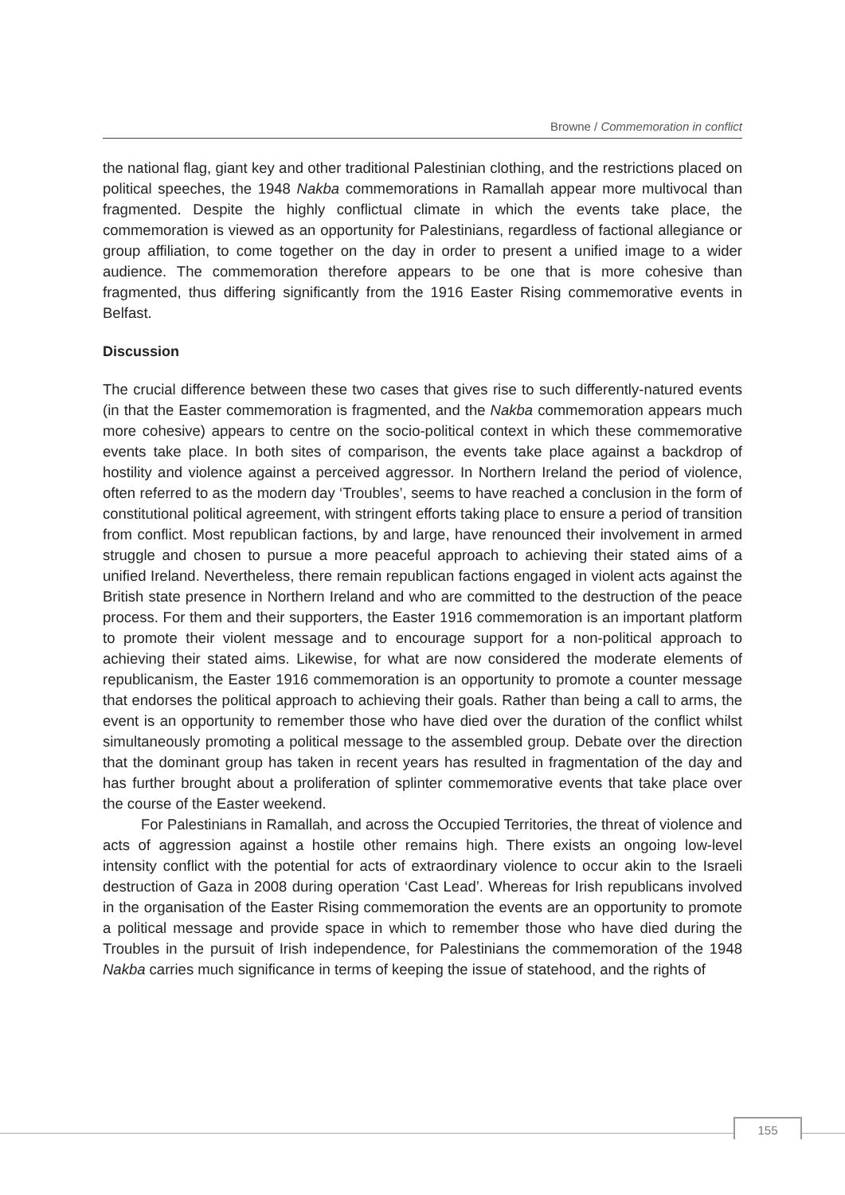Browne / Commemoration in conflict
the national flag, giant key and other traditional Palestinian clothing, and the restrictions placed on political speeches, the 1948 Nakba commemorations in Ramallah appear more multivocal than fragmented. Despite the highly conflictual climate in which the events take place, the commemoration is viewed as an opportunity for Palestinians, regardless of factional allegiance or group affiliation, to come together on the day in order to present a unified image to a wider audience. The commemoration therefore appears to be one that is more cohesive than fragmented, thus differing significantly from the 1916 Easter Rising commemorative events in Belfast.
Discussion
The crucial difference between these two cases that gives rise to such differently-natured events (in that the Easter commemoration is fragmented, and the Nakba commemoration appears much more cohesive) appears to centre on the socio-political context in which these commemorative events take place. In both sites of comparison, the events take place against a backdrop of hostility and violence against a perceived aggressor. In Northern Ireland the period of violence, often referred to as the modern day ‘Troubles’, seems to have reached a conclusion in the form of constitutional political agreement, with stringent efforts taking place to ensure a period of transition from conflict. Most republican factions, by and large, have renounced their involvement in armed struggle and chosen to pursue a more peaceful approach to achieving their stated aims of a unified Ireland. Nevertheless, there remain republican factions engaged in violent acts against the British state presence in Northern Ireland and who are committed to the destruction of the peace process. For them and their supporters, the Easter 1916 commemoration is an important platform to promote their violent message and to encourage support for a non-political approach to achieving their stated aims. Likewise, for what are now considered the moderate elements of republicanism, the Easter 1916 commemoration is an opportunity to promote a counter message that endorses the political approach to achieving their goals. Rather than being a call to arms, the event is an opportunity to remember those who have died over the duration of the conflict whilst simultaneously promoting a political message to the assembled group. Debate over the direction that the dominant group has taken in recent years has resulted in fragmentation of the day and has further brought about a proliferation of splinter commemorative events that take place over the course of the Easter weekend.
For Palestinians in Ramallah, and across the Occupied Territories, the threat of violence and acts of aggression against a hostile other remains high. There exists an ongoing low-level intensity conflict with the potential for acts of extraordinary violence to occur akin to the Israeli destruction of Gaza in 2008 during operation ‘Cast Lead’. Whereas for Irish republicans involved in the organisation of the Easter Rising commemoration the events are an opportunity to promote a political message and provide space in which to remember those who have died during the Troubles in the pursuit of Irish independence, for Palestinians the commemoration of the 1948 Nakba carries much significance in terms of keeping the issue of statehood, and the rights of
155